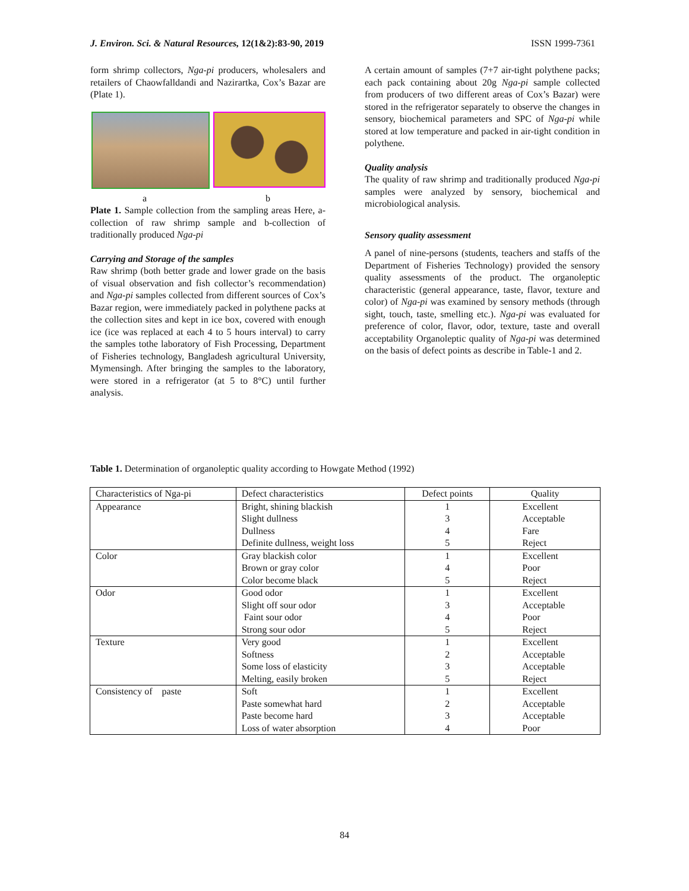J. Environ. Sci. & Natural Resources, 12(1&2):83-90, 2019 ISSN 1999-7361
form shrimp collectors, Nga-pi producers, wholesalers and retailers of Chaowfalldandi and Nazirartka, Cox’s Bazar are (Plate 1).
a b
Plate 1. Sample collection from the sampling areas Here, a- collection of raw shrimp sample and b-collection of traditionally produced Nga-pi
Carrying and Storage of the samples
Raw shrimp (both better grade and lower grade on the basis of visual observation and fish collector’s recommendation) and Nga-pi samples collected from different sources of Cox’s Bazar region, were immediately packed in polythene packs at the collection sites and kept in ice box, covered with enough ice (ice was replaced at each 4 to 5 hours interval) to carry the samples tothe laboratory of Fish Processing, Department of Fisheries technology, Bangladesh agricultural University, Mymensingh. After bringing the samples to the laboratory, were stored in a refrigerator (at 5 to 8°C) until further analysis.
A certain amount of samples (7+7 air-tight polythene packs; each pack containing about 20g Nga-pi sample collected from producers of two different areas of Cox’s Bazar) were stored in the refrigerator separately to observe the changes in sensory, biochemical parameters and SPC of Nga-pi while stored at low temperature and packed in air-tight condition in polythene.
Quality analysis
The quality of raw shrimp and traditionally produced Nga-pi samples were analyzed by sensory, biochemical and microbiological analysis.
Sensory quality assessment
A panel of nine-persons (students, teachers and staffs of the Department of Fisheries Technology) provided the sensory quality assessments of the product. The organoleptic characteristic (general appearance, taste, flavor, texture and color) of Nga-pi was examined by sensory methods (through sight, touch, taste, smelling etc.). Nga-pi was evaluated for preference of color, flavor, odor, texture, taste and overall acceptability Organoleptic quality of Nga-pi was determined on the basis of defect points as describe in Table-1 and 2.
Table 1. Determination of organoleptic quality according to Howgate Method (1992)
| Characteristics of Nga-pi | Defect characteristics | Defect points | Quality |
| --- | --- | --- | --- |
| Appearance | Bright, shining blackish Slight dullness Dullness Definite dullness, weight loss | 1 3 4 5 | Excellent Acceptable Fare Reject |
| Color | Gray blackish color Brown or gray color Color become black | 1 4 5 | Excellent Poor Reject |
| Odor | Good odor Slight off sour odor Faint sour odor Strong sour odor | 1 3 4 5 | Excellent Acceptable Poor Reject |
| Texture | Very good Softness Some loss of elasticity Melting, easily broken | 1 2 3 5 | Excellent Acceptable Acceptable Reject |
| Consistency of paste | Soft Paste somewhat hard Paste become hard Loss of water absorption | 1 2 3 4 | Excellent Acceptable Acceptable Poor |
84